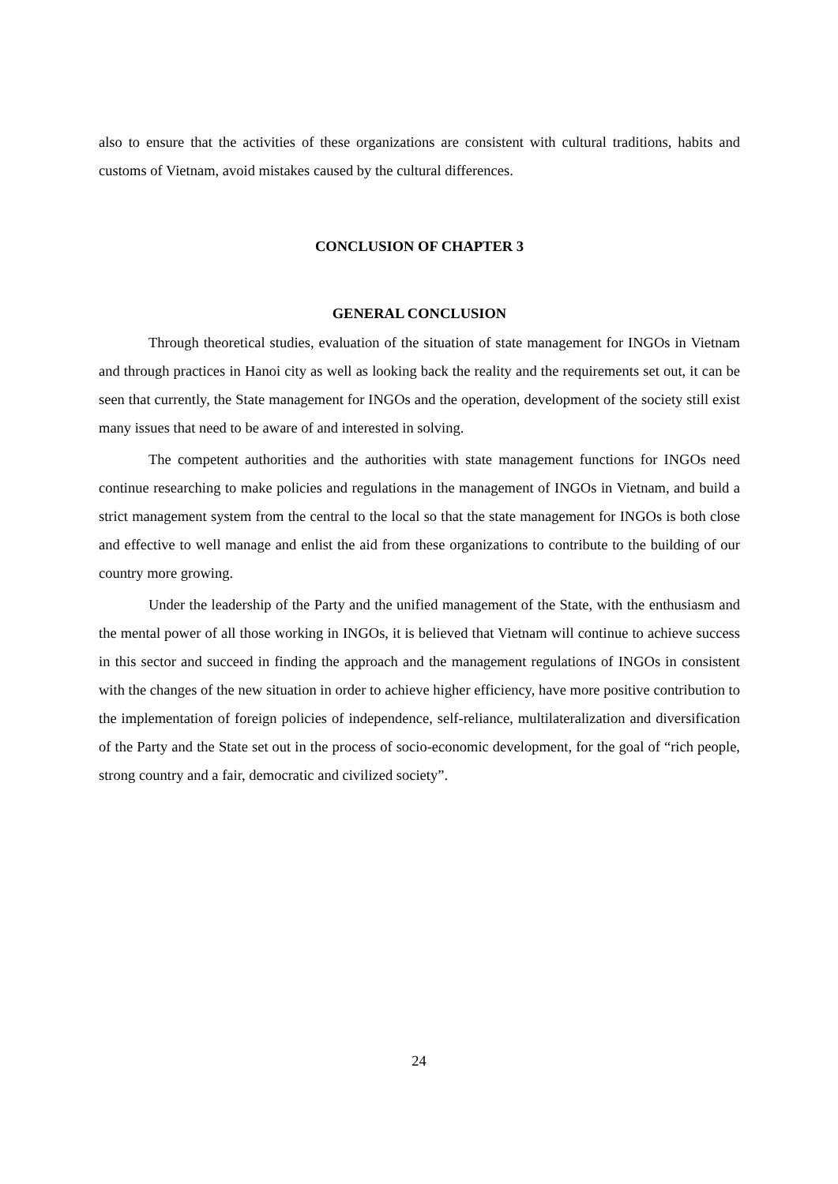also to ensure that the activities of these organizations are consistent with cultural traditions, habits and customs of Vietnam, avoid mistakes caused by the cultural differences.
CONCLUSION OF CHAPTER 3
GENERAL CONCLUSION
Through theoretical studies, evaluation of the situation of state management for INGOs in Vietnam and through practices in Hanoi city as well as looking back the reality and the requirements set out, it can be seen that currently, the State management for INGOs and the operation, development of the society still exist many issues that need to be aware of and interested in solving.
The competent authorities and the authorities with state management functions for INGOs need continue researching to make policies and regulations in the management of INGOs in Vietnam, and build a strict management system from the central to the local so that the state management for INGOs is both close and effective to well manage and enlist the aid from these organizations to contribute to the building of our country more growing.
Under the leadership of the Party and the unified management of the State, with the enthusiasm and the mental power of all those working in INGOs, it is believed that Vietnam will continue to achieve success in this sector and succeed in finding the approach and the management regulations of INGOs in consistent with the changes of the new situation in order to achieve higher efficiency, have more positive contribution to the implementation of foreign policies of independence, self-reliance, multilateralization and diversification of the Party and the State set out in the process of socio-economic development, for the goal of “rich people, strong country and a fair, democratic and civilized society”.
24